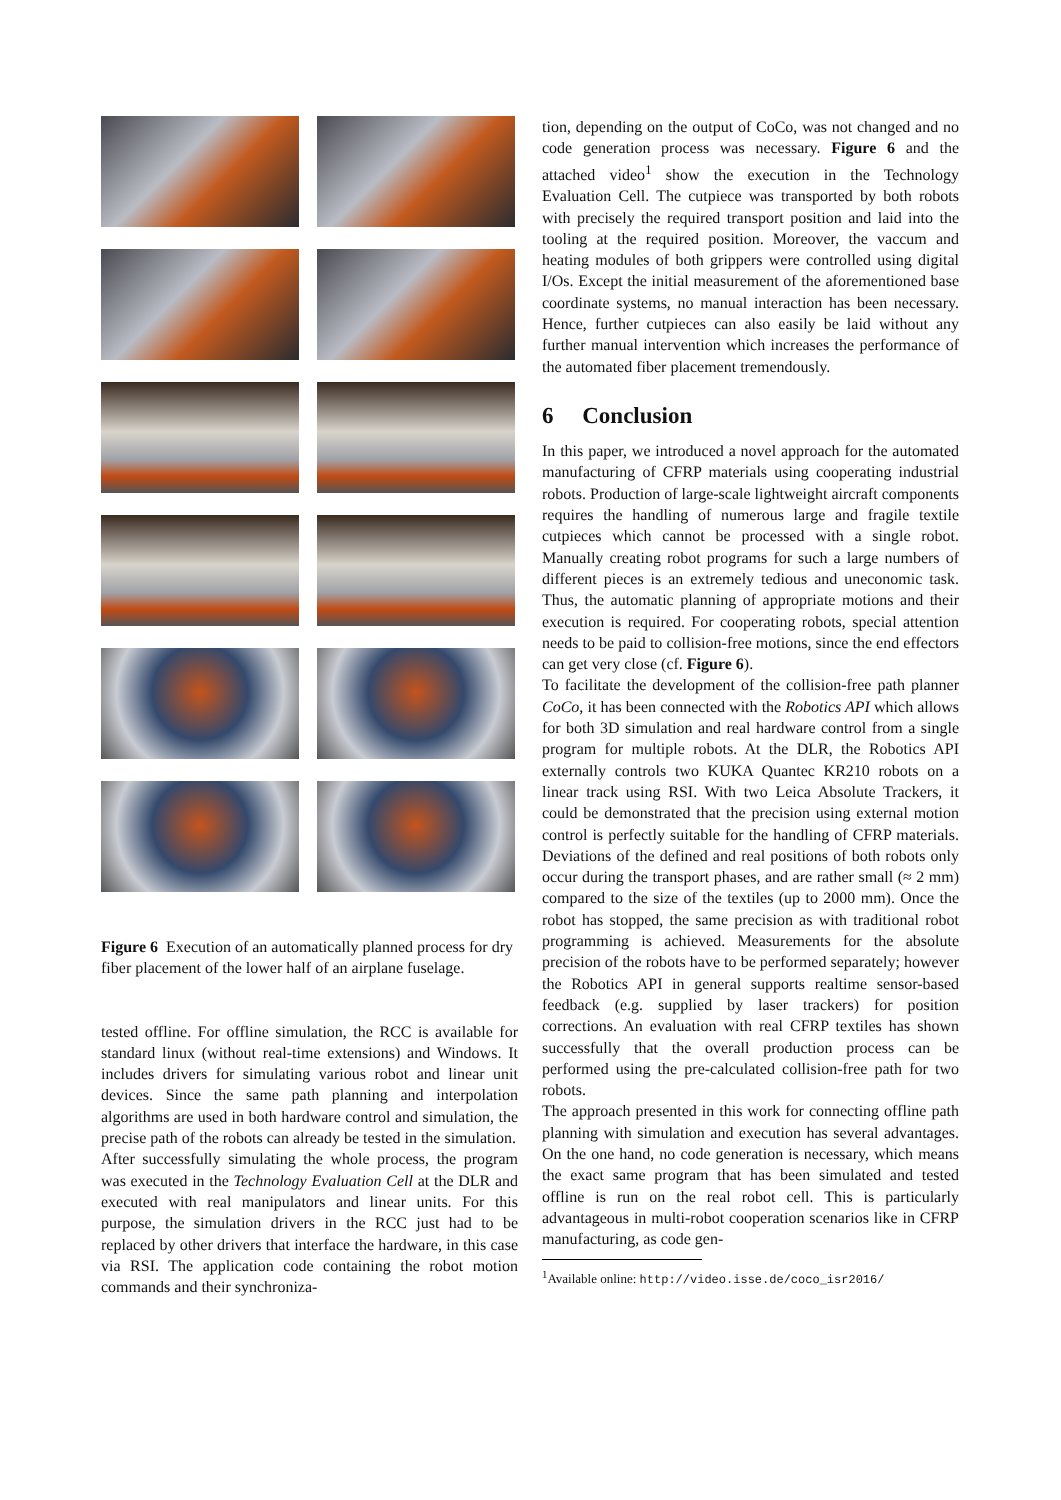Figure 6 Execution of an automatically planned process for dry fiber placement of the lower half of an airplane fuselage.
tested offline. For offline simulation, the RCC is available for standard linux (without real-time extensions) and Windows. It includes drivers for simulating various robot and linear unit devices. Since the same path planning and interpolation algorithms are used in both hardware control and simulation, the precise path of the robots can already be tested in the simulation.
After successfully simulating the whole process, the program was executed in the Technology Evaluation Cell at the DLR and executed with real manipulators and linear units. For this purpose, the simulation drivers in the RCC just had to be replaced by other drivers that interface the hardware, in this case via RSI. The application code containing the robot motion commands and their synchroniza-
tion, depending on the output of CoCo, was not changed and no code generation process was necessary. Figure 6 and the attached video<sup>1</sup> show the execution in the Technology Evaluation Cell. The cutpiece was transported by both robots with precisely the required transport position and laid into the tooling at the required position. Moreover, the vaccum and heating modules of both grippers were controlled using digital I/Os. Except the initial measurement of the aforementioned base coordinate systems, no manual interaction has been necessary. Hence, further cutpieces can also easily be laid without any further manual intervention which increases the performance of the automated fiber placement tremendously.
6 Conclusion
In this paper, we introduced a novel approach for the automated manufacturing of CFRP materials using cooperating industrial robots. Production of large-scale lightweight aircraft components requires the handling of numerous large and fragile textile cutpieces which cannot be processed with a single robot. Manually creating robot programs for such a large numbers of different pieces is an extremely tedious and uneconomic task. Thus, the automatic planning of appropriate motions and their execution is required. For cooperating robots, special attention needs to be paid to collision-free motions, since the end effectors can get very close (cf. Figure 6).
To facilitate the development of the collision-free path planner CoCo, it has been connected with the Robotics API which allows for both 3D simulation and real hardware control from a single program for multiple robots. At the DLR, the Robotics API externally controls two KUKA Quantec KR210 robots on a linear track using RSI. With two Leica Absolute Trackers, it could be demonstrated that the precision using external motion control is perfectly suitable for the handling of CFRP materials. Deviations of the defined and real positions of both robots only occur during the transport phases, and are rather small (≈ 2 mm) compared to the size of the textiles (up to 2000 mm). Once the robot has stopped, the same precision as with traditional robot programming is achieved. Measurements for the absolute precision of the robots have to be performed separately; however the Robotics API in general supports realtime sensor-based feedback (e.g. supplied by laser trackers) for position corrections. An evaluation with real CFRP textiles has shown successfully that the overall production process can be performed using the pre-calculated collision-free path for two robots.
The approach presented in this work for connecting offline path planning with simulation and execution has several advantages. On the one hand, no code generation is necessary, which means the exact same program that has been simulated and tested offline is run on the real robot cell. This is particularly advantageous in multi-robot cooperation scenarios like in CFRP manufacturing, as code gen-
<sup>1</sup> Available online: http://video.isse.de/coco_isr2016/